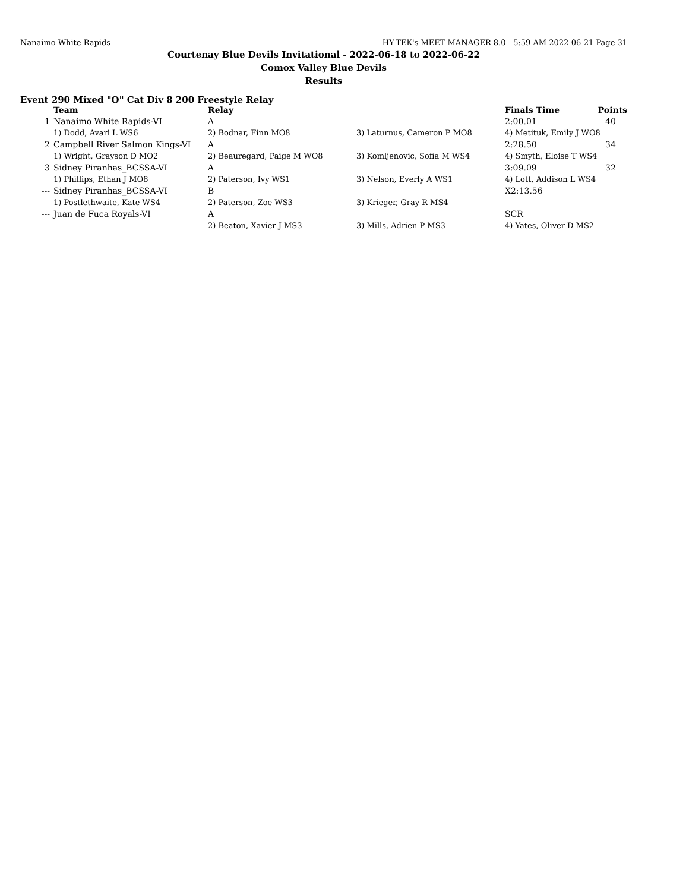Nanaimo White Rapids HY-TEK's MEET MANAGER 8.0 - 5:59 AM 2022-06-21 Page 31
Courtenay Blue Devils Invitational - 2022-06-18 to 2022-06-22
Comox Valley Blue Devils
Results
Event 290 Mixed "O" Cat Div 8 200 Freestyle Relay
| | Team | Relay | | Finals Time | Points |
| --- | --- | --- | --- | --- | --- |
| 1 | Nanaimo White Rapids-VI | A | | 2:00.01 | 40 |
| | 1) Dodd, Avari L WS6 | 2) Bodnar, Finn MO8 | 3) Laturnus, Cameron P MO8 | 4) Metituk, Emily J WO8 | |
| 2 | Campbell River Salmon Kings-VI | A | | 2:28.50 | 34 |
| | 1) Wright, Grayson D MO2 | 2) Beauregard, Paige M WO8 | 3) Komljenovic, Sofia M WS4 | 4) Smyth, Eloise T WS4 | |
| 3 | Sidney Piranhas_BCSSA-VI | A | | 3:09.09 | 32 |
| | 1) Phillips, Ethan J MO8 | 2) Paterson, Ivy WS1 | 3) Nelson, Everly A WS1 | 4) Lott, Addison L WS4 | |
| --- | Sidney Piranhas_BCSSA-VI | B | | X2:13.56 | |
| | 1) Postlethwaite, Kate WS4 | 2) Paterson, Zoe WS3 | 3) Krieger, Gray R MS4 | | |
| --- | Juan de Fuca Royals-VI | A | | SCR | |
| | | 2) Beaton, Xavier J MS3 | 3) Mills, Adrien P MS3 | 4) Yates, Oliver D MS2 | |